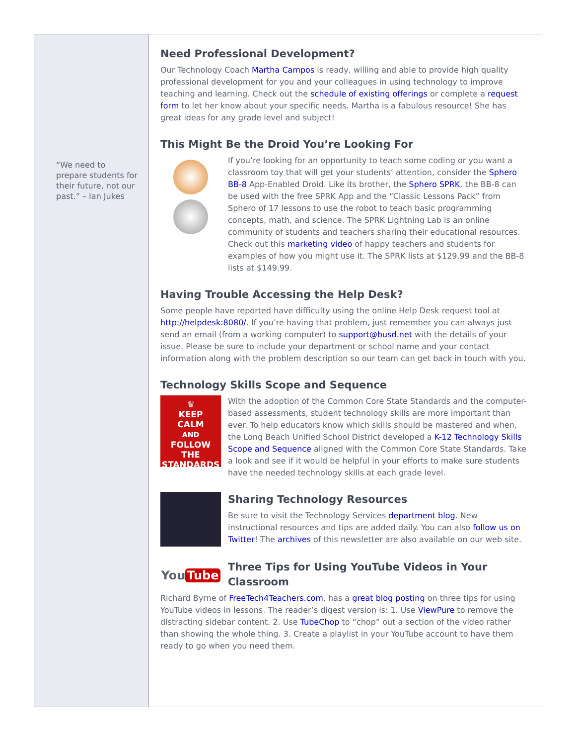“We need to prepare students for their future, not our past.” – Ian Jukes
Need Professional Development?
Our Technology Coach Martha Campos is ready, willing and able to provide high quality professional development for you and your colleagues in using technology to improve teaching and learning. Check out the schedule of existing offerings or complete a request form to let her know about your specific needs. Martha is a fabulous resource! She has great ideas for any grade level and subject!
This Might Be the Droid You’re Looking For
If you’re looking for an opportunity to teach some coding or you want a classroom toy that will get your students’ attention, consider the Sphero BB-8 App-Enabled Droid. Like its brother, the Sphero SPRK, the BB-8 can be used with the free SPRK App and the “Classic Lessons Pack” from Sphero of 17 lessons to use the robot to teach basic programming concepts, math, and science. The SPRK Lightning Lab is an online community of students and teachers sharing their educational resources. Check out this marketing video of happy teachers and students for examples of how you might use it. The SPRK lists at $129.99 and the BB-8 lists at $149.99.
Having Trouble Accessing the Help Desk?
Some people have reported have difficulty using the online Help Desk request tool at http://helpdesk:8080/. If you’re having that problem, just remember you can always just send an email (from a working computer) to support@busd.net with the details of your issue. Please be sure to include your department or school name and your contact information along with the problem description so our team can get back in touch with you.
Technology Skills Scope and Sequence
♛
KEEP
CALM
AND
FOLLOW THE
STANDARDS
With the adoption of the Common Core State Standards and the computer-based assessments, student technology skills are more important than ever. To help educators know which skills should be mastered and when, the Long Beach Unified School District developed a K-12 Technology Skills Scope and Sequence aligned with the Common Core State Standards. Take a look and see if it would be helpful in your efforts to make sure students have the needed technology skills at each grade level.
Sharing Technology Resources
Be sure to visit the Technology Services department blog. New instructional resources and tips are added daily. You can also follow us on Twitter! The archives of this newsletter are also available on our web site.
You Tube
Three Tips for Using YouTube Videos in Your Classroom
Richard Byrne of FreeTech4Teachers.com, has a great blog posting on three tips for using YouTube videos in lessons. The reader’s digest version is: 1. Use ViewPure to remove the distracting sidebar content. 2. Use TubeChop to “chop” out a section of the video rather than showing the whole thing. 3. Create a playlist in your YouTube account to have them ready to go when you need them.